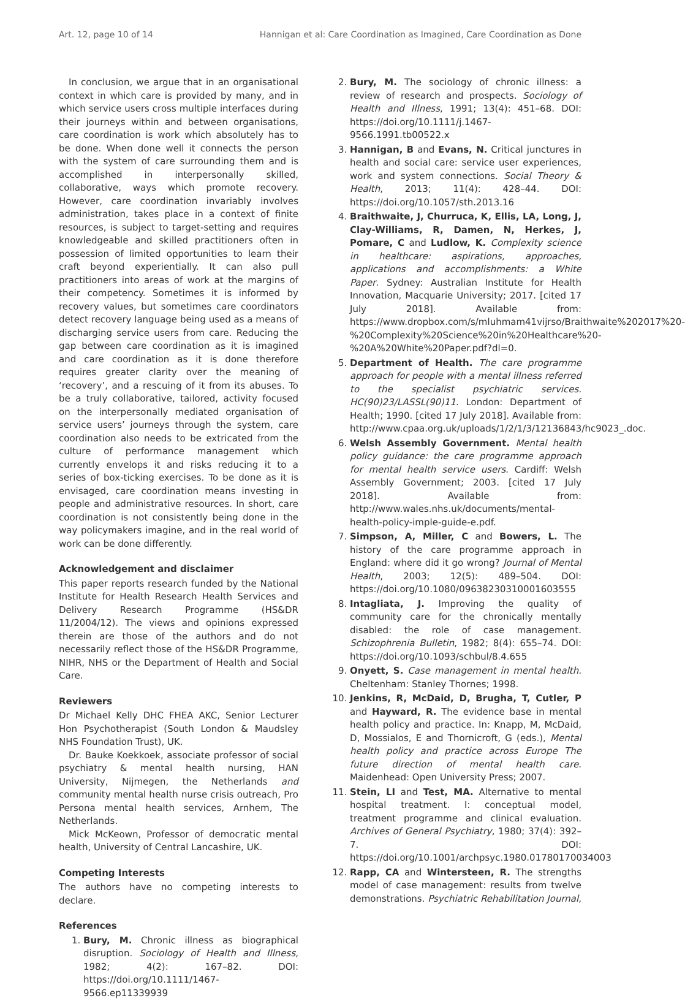Art. 12, page 10 of 14 Hannigan et al: Care Coordination as Imagined, Care Coordination as Done
In conclusion, we argue that in an organisational context in which care is provided by many, and in which service users cross multiple interfaces during their journeys within and between organisations, care coordination is work which absolutely has to be done. When done well it connects the person with the system of care surrounding them and is accomplished in interpersonally skilled, collaborative, ways which promote recovery. However, care coordination invariably involves administration, takes place in a context of finite resources, is subject to target-setting and requires knowledgeable and skilled practitioners often in possession of limited opportunities to learn their craft beyond experientially. It can also pull practitioners into areas of work at the margins of their competency. Sometimes it is informed by recovery values, but sometimes care coordinators detect recovery language being used as a means of discharging service users from care. Reducing the gap between care coordination as it is imagined and care coordination as it is done therefore requires greater clarity over the meaning of ‘recovery’, and a rescuing of it from its abuses. To be a truly collaborative, tailored, activity focused on the interpersonally mediated organisation of service users’ journeys through the system, care coordination also needs to be extricated from the culture of performance management which currently envelops it and risks reducing it to a series of box-ticking exercises. To be done as it is envisaged, care coordination means investing in people and administrative resources. In short, care coordination is not consistently being done in the way policymakers imagine, and in the real world of work can be done differently.
Acknowledgement and disclaimer
This paper reports research funded by the National Institute for Health Research Health Services and Delivery Research Programme (HS&DR 11/2004/12). The views and opinions expressed therein are those of the authors and do not necessarily reflect those of the HS&DR Programme, NIHR, NHS or the Department of Health and Social Care.
Reviewers
Dr Michael Kelly DHC FHEA AKC, Senior Lecturer Hon Psychotherapist (South London & Maudsley NHS Foundation Trust), UK.
Dr. Bauke Koekkoek, associate professor of social psychiatry & mental health nursing, HAN University, Nijmegen, the Netherlands and community mental health nurse crisis outreach, Pro Persona mental health services, Arnhem, The Netherlands.
Mick McKeown, Professor of democratic mental health, University of Central Lancashire, UK.
Competing Interests
The authors have no competing interests to declare.
References
1. Bury, M. Chronic illness as biographical disruption. Sociology of Health and Illness, 1982; 4(2): 167–82. DOI: https://doi.org/10.1111/1467-9566.ep11339939
2. Bury, M. The sociology of chronic illness: a review of research and prospects. Sociology of Health and Illness, 1991; 13(4): 451–68. DOI: https://doi.org/10.1111/j.1467-9566.1991.tb00522.x
3. Hannigan, B and Evans, N. Critical junctures in health and social care: service user experiences, work and system connections. Social Theory & Health, 2013; 11(4): 428–44. DOI: https://doi.org/10.1057/sth.2013.16
4. Braithwaite, J, Churruca, K, Ellis, LA, Long, J, Clay-Williams, R, Damen, N, Herkes, J, Pomare, C and Ludlow, K. Complexity science in healthcare: aspirations, approaches, applications and accomplishments: a White Paper. Sydney: Australian Institute for Health Innovation, Macquarie University; 2017. [cited 17 July 2018]. Available from: https://www.dropbox.com/s/mluhmam41vijrso/Braithwaite%202017%20-%20Complexity%20Science%20in%20Healthcare%20-%20A%20White%20Paper.pdf?dl=0.
5. Department of Health. The care programme approach for people with a mental illness referred to the specialist psychiatric services. HC(90)23/LASSL(90)11. London: Department of Health; 1990. [cited 17 July 2018]. Available from: http://www.cpaa.org.uk/uploads/1/2/1/3/12136843/hc9023_.doc.
6. Welsh Assembly Government. Mental health policy guidance: the care programme approach for mental health service users. Cardiff: Welsh Assembly Government; 2003. [cited 17 July 2018]. Available from: http://www.wales.nhs.uk/documents/mental-health-policy-imple-guide-e.pdf.
7. Simpson, A, Miller, C and Bowers, L. The history of the care programme approach in England: where did it go wrong? Journal of Mental Health, 2003; 12(5): 489–504. DOI: https://doi.org/10.1080/09638230310001603555
8. Intagliata, J. Improving the quality of community care for the chronically mentally disabled: the role of case management. Schizophrenia Bulletin, 1982; 8(4): 655–74. DOI: https://doi.org/10.1093/schbul/8.4.655
9. Onyett, S. Case management in mental health. Cheltenham: Stanley Thornes; 1998.
10. Jenkins, R, McDaid, D, Brugha, T, Cutler, P and Hayward, R. The evidence base in mental health policy and practice. In: Knapp, M, McDaid, D, Mossialos, E and Thornicroft, G (eds.), Mental health policy and practice across Europe The future direction of mental health care. Maidenhead: Open University Press; 2007.
11. Stein, LI and Test, MA. Alternative to mental hospital treatment. I: conceptual model, treatment programme and clinical evaluation. Archives of General Psychiatry, 1980; 37(4): 392–7. DOI: https://doi.org/10.1001/archpsyc.1980.01780170034003
12. Rapp, CA and Wintersteen, R. The strengths model of case management: results from twelve demonstrations. Psychiatric Rehabilitation Journal,